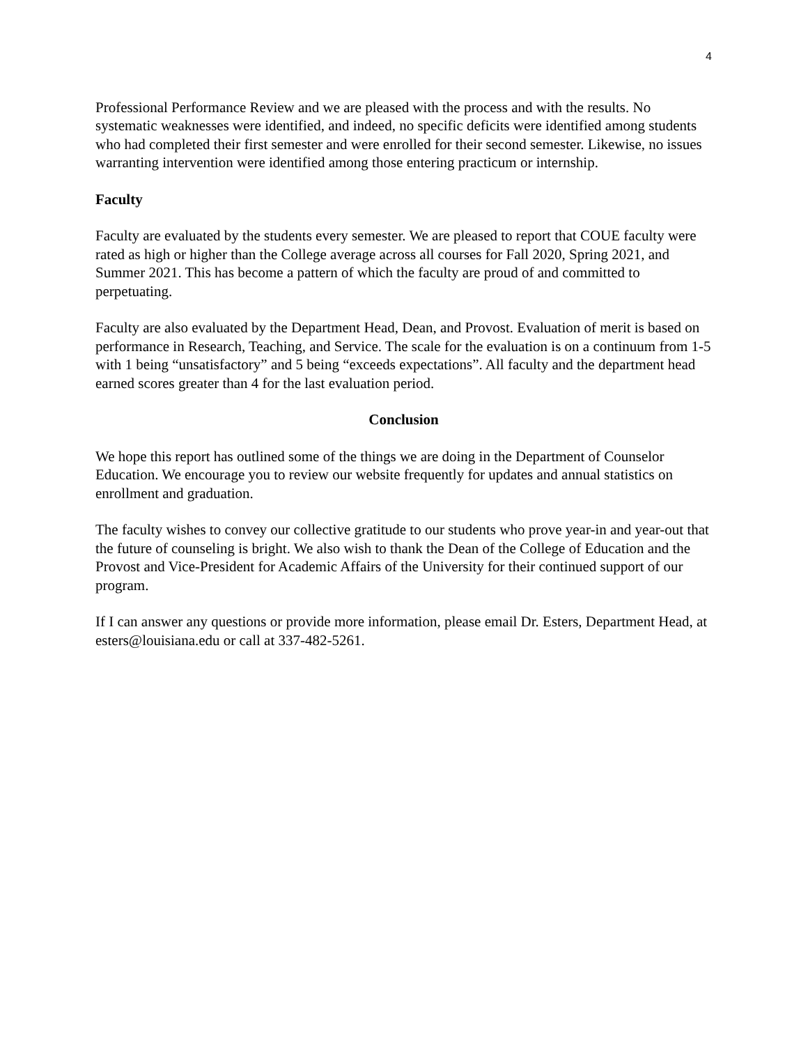4
Professional Performance Review and we are pleased with the process and with the results. No systematic weaknesses were identified, and indeed, no specific deficits were identified among students who had completed their first semester and were enrolled for their second semester. Likewise, no issues warranting intervention were identified among those entering practicum or internship.
Faculty
Faculty are evaluated by the students every semester. We are pleased to report that COUE faculty were rated as high or higher than the College average across all courses for Fall 2020, Spring 2021, and Summer 2021. This has become a pattern of which the faculty are proud of and committed to perpetuating.
Faculty are also evaluated by the Department Head, Dean, and Provost. Evaluation of merit is based on performance in Research, Teaching, and Service. The scale for the evaluation is on a continuum from 1-5 with 1 being “unsatisfactory” and 5 being “exceeds expectations”. All faculty and the department head earned scores greater than 4 for the last evaluation period.
Conclusion
We hope this report has outlined some of the things we are doing in the Department of Counselor Education. We encourage you to review our website frequently for updates and annual statistics on enrollment and graduation.
The faculty wishes to convey our collective gratitude to our students who prove year-in and year-out that the future of counseling is bright. We also wish to thank the Dean of the College of Education and the Provost and Vice-President for Academic Affairs of the University for their continued support of our program.
If I can answer any questions or provide more information, please email Dr. Esters, Department Head, at esters@louisiana.edu or call at 337-482-5261.